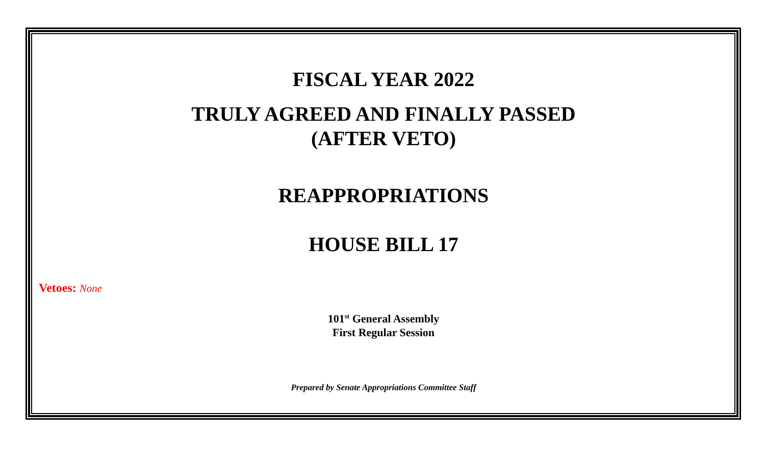FISCAL YEAR 2022
TRULY AGREED AND FINALLY PASSED
(AFTER VETO)
REAPPROPRIATIONS
HOUSE BILL 17
Vetoes: None
101<sup>st</sup> General Assembly
First Regular Session
Prepared by Senate Appropriations Committee Staff